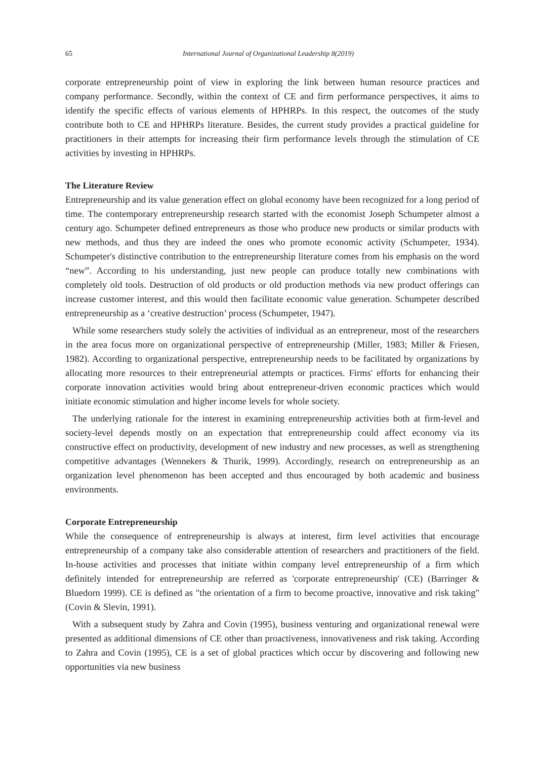65 International Journal of Organizational Leadership 8(2019)
corporate entrepreneurship point of view in exploring the link between human resource practices and company performance. Secondly, within the context of CE and firm performance perspectives, it aims to identify the specific effects of various elements of HPHRPs. In this respect, the outcomes of the study contribute both to CE and HPHRPs literature. Besides, the current study provides a practical guideline for practitioners in their attempts for increasing their firm performance levels through the stimulation of CE activities by investing in HPHRPs.
The Literature Review
Entrepreneurship and its value generation effect on global economy have been recognized for a long period of time. The contemporary entrepreneurship research started with the economist Joseph Schumpeter almost a century ago. Schumpeter defined entrepreneurs as those who produce new products or similar products with new methods, and thus they are indeed the ones who promote economic activity (Schumpeter, 1934). Schumpeter's distinctive contribution to the entrepreneurship literature comes from his emphasis on the word “new”. According to his understanding, just new people can produce totally new combinations with completely old tools. Destruction of old products or old production methods via new product offerings can increase customer interest, and this would then facilitate economic value generation. Schumpeter described entrepreneurship as a ‘creative destruction’ process (Schumpeter, 1947).
While some researchers study solely the activities of individual as an entrepreneur, most of the researchers in the area focus more on organizational perspective of entrepreneurship (Miller, 1983; Miller & Friesen, 1982). According to organizational perspective, entrepreneurship needs to be facilitated by organizations by allocating more resources to their entrepreneurial attempts or practices. Firms' efforts for enhancing their corporate innovation activities would bring about entrepreneur-driven economic practices which would initiate economic stimulation and higher income levels for whole society.
The underlying rationale for the interest in examining entrepreneurship activities both at firm-level and society-level depends mostly on an expectation that entrepreneurship could affect economy via its constructive effect on productivity, development of new industry and new processes, as well as strengthening competitive advantages (Wennekers & Thurik, 1999). Accordingly, research on entrepreneurship as an organization level phenomenon has been accepted and thus encouraged by both academic and business environments.
Corporate Entrepreneurship
While the consequence of entrepreneurship is always at interest, firm level activities that encourage entrepreneurship of a company take also considerable attention of researchers and practitioners of the field. In-house activities and processes that initiate within company level entrepreneurship of a firm which definitely intended for entrepreneurship are referred as 'corporate entrepreneurship' (CE) (Barringer & Bluedorn 1999). CE is defined as "the orientation of a firm to become proactive, innovative and risk taking" (Covin & Slevin, 1991).
With a subsequent study by Zahra and Covin (1995), business venturing and organizational renewal were presented as additional dimensions of CE other than proactiveness, innovativeness and risk taking. According to Zahra and Covin (1995), CE is a set of global practices which occur by discovering and following new opportunities via new business